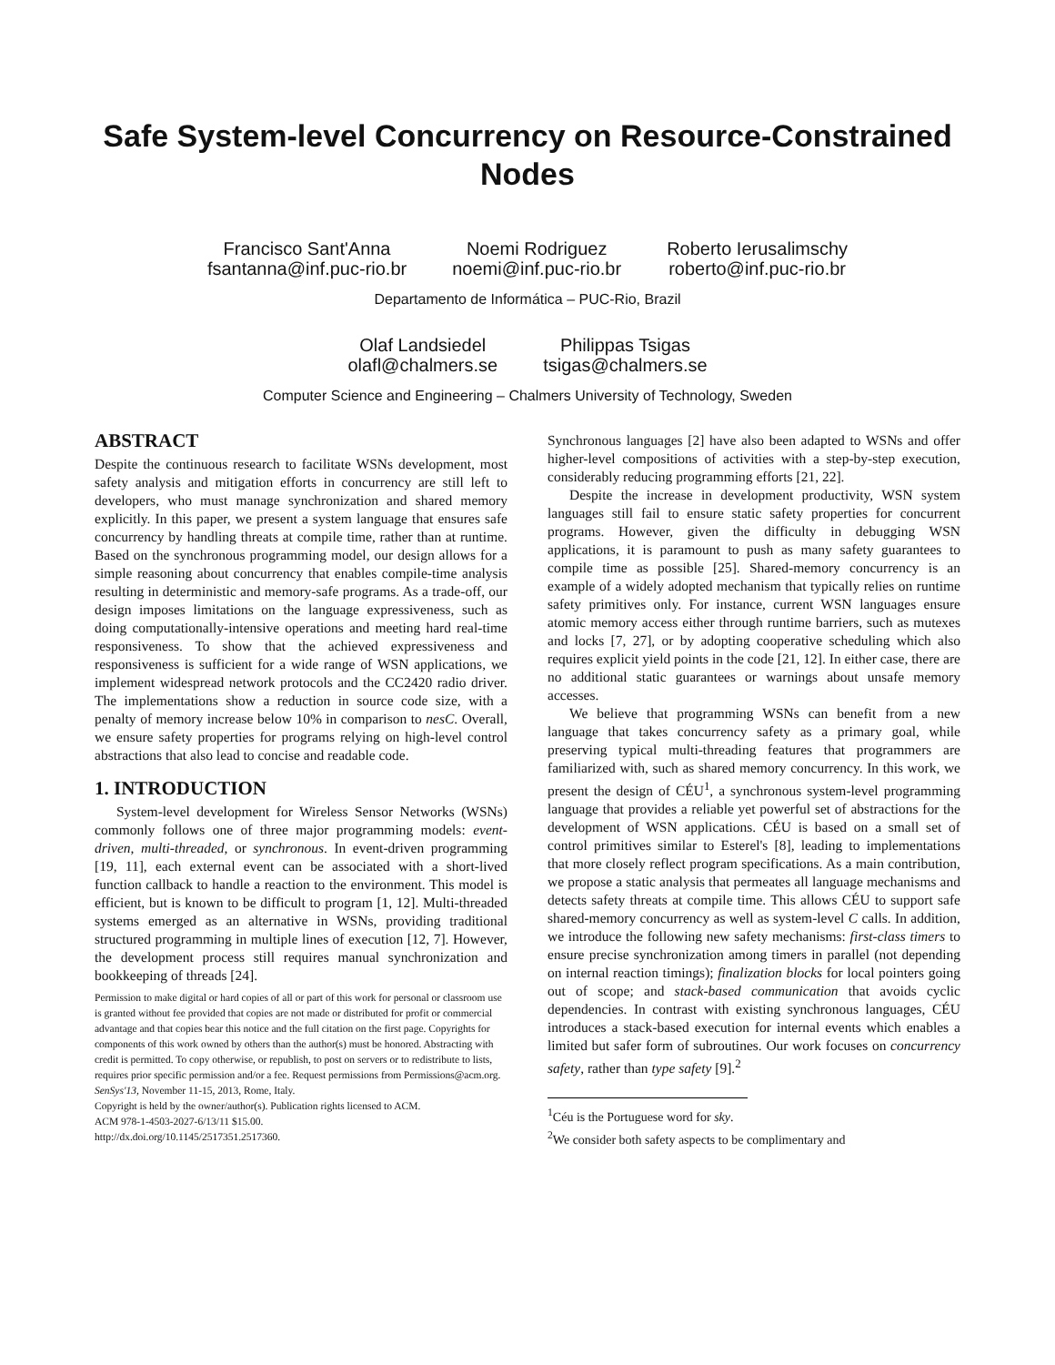Safe System-level Concurrency on Resource-Constrained Nodes
Francisco Sant'Anna
fsantanna@inf.puc-rio.br
Noemi Rodriguez
noemi@inf.puc-rio.br
Roberto Ierusalimschy
roberto@inf.puc-rio.br
Departamento de Informática – PUC-Rio, Brazil
Olaf Landsiedel
olafl@chalmers.se
Philippas Tsigas
tsigas@chalmers.se
Computer Science and Engineering – Chalmers University of Technology, Sweden
ABSTRACT
Despite the continuous research to facilitate WSNs development, most safety analysis and mitigation efforts in concurrency are still left to developers, who must manage synchronization and shared memory explicitly. In this paper, we present a system language that ensures safe concurrency by handling threats at compile time, rather than at runtime. Based on the synchronous programming model, our design allows for a simple reasoning about concurrency that enables compile-time analysis resulting in deterministic and memory-safe programs. As a trade-off, our design imposes limitations on the language expressiveness, such as doing computationally-intensive operations and meeting hard real-time responsiveness. To show that the achieved expressiveness and responsiveness is sufficient for a wide range of WSN applications, we implement widespread network protocols and the CC2420 radio driver. The implementations show a reduction in source code size, with a penalty of memory increase below 10% in comparison to nesC. Overall, we ensure safety properties for programs relying on high-level control abstractions that also lead to concise and readable code.
1. INTRODUCTION
System-level development for Wireless Sensor Networks (WSNs) commonly follows one of three major programming models: event-driven, multi-threaded, or synchronous. In event-driven programming [19, 11], each external event can be associated with a short-lived function callback to handle a reaction to the environment. This model is efficient, but is known to be difficult to program [1, 12]. Multi-threaded systems emerged as an alternative in WSNs, providing traditional structured programming in multiple lines of execution [12, 7]. However, the development process still requires manual synchronization and bookkeeping of threads [24].
Permission to make digital or hard copies of all or part of this work for personal or classroom use is granted without fee provided that copies are not made or distributed for profit or commercial advantage and that copies bear this notice and the full citation on the first page. Copyrights for components of this work owned by others than the author(s) must be honored. Abstracting with credit is permitted. To copy otherwise, or republish, to post on servers or to redistribute to lists, requires prior specific permission and/or a fee. Request permissions from Permissions@acm.org.
SenSys'13, November 11-15, 2013, Rome, Italy.
Copyright is held by the owner/author(s). Publication rights licensed to ACM.
ACM 978-1-4503-2027-6/13/11 $15.00.
http://dx.doi.org/10.1145/2517351.2517360.
Synchronous languages [2] have also been adapted to WSNs and offer higher-level compositions of activities with a step-by-step execution, considerably reducing programming efforts [21, 22].
Despite the increase in development productivity, WSN system languages still fail to ensure static safety properties for concurrent programs. However, given the difficulty in debugging WSN applications, it is paramount to push as many safety guarantees to compile time as possible [25]. Shared-memory concurrency is an example of a widely adopted mechanism that typically relies on runtime safety primitives only. For instance, current WSN languages ensure atomic memory access either through runtime barriers, such as mutexes and locks [7, 27], or by adopting cooperative scheduling which also requires explicit yield points in the code [21, 12]. In either case, there are no additional static guarantees or warnings about unsafe memory accesses.
We believe that programming WSNs can benefit from a new language that takes concurrency safety as a primary goal, while preserving typical multi-threading features that programmers are familiarized with, such as shared memory concurrency. In this work, we present the design of CÉU<sup>1</sup>, a synchronous system-level programming language that provides a reliable yet powerful set of abstractions for the development of WSN applications. CÉU is based on a small set of control primitives similar to Esterel's [8], leading to implementations that more closely reflect program specifications. As a main contribution, we propose a static analysis that permeates all language mechanisms and detects safety threats at compile time. This allows CÉU to support safe shared-memory concurrency as well as system-level C calls. In addition, we introduce the following new safety mechanisms: first-class timers to ensure precise synchronization among timers in parallel (not depending on internal reaction timings); finalization blocks for local pointers going out of scope; and stack-based communication that avoids cyclic dependencies. In contrast with existing synchronous languages, CÉU introduces a stack-based execution for internal events which enables a limited but safer form of subroutines. Our work focuses on concurrency safety, rather than type safety [9].<sup>2</sup>
<sup>1</sup> Céu is the Portuguese word for sky.
<sup>2</sup> We consider both safety aspects to be complimentary and